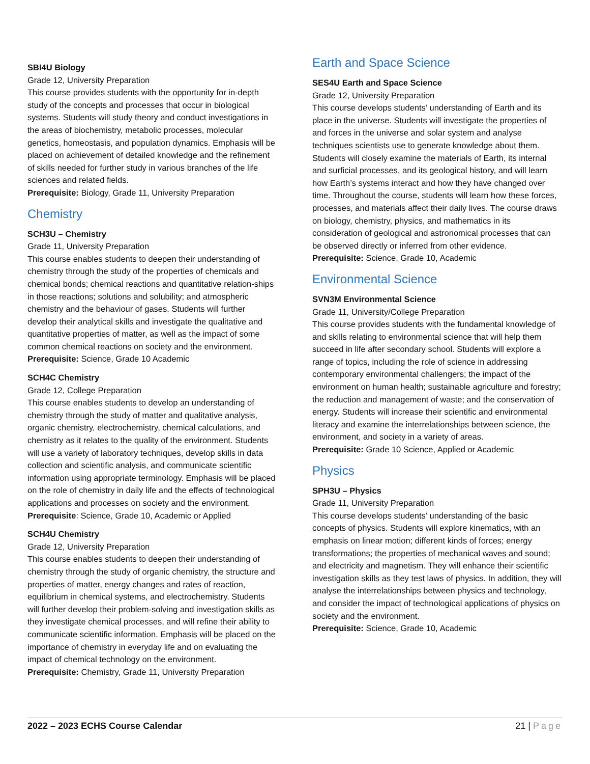SBI4U Biology
Grade 12, University Preparation
This course provides students with the opportunity for in-depth study of the concepts and processes that occur in biological systems. Students will study theory and conduct investigations in the areas of biochemistry, metabolic processes, molecular genetics, homeostasis, and population dynamics. Emphasis will be placed on achievement of detailed knowledge and the refinement of skills needed for further study in various branches of the life sciences and related fields.
Prerequisite: Biology, Grade 11, University Preparation
Chemistry
SCH3U – Chemistry
Grade 11, University Preparation
This course enables students to deepen their understanding of chemistry through the study of the properties of chemicals and chemical bonds; chemical reactions and quantitative relation-ships in those reactions; solutions and solubility; and atmospheric chemistry and the behaviour of gases. Students will further develop their analytical skills and investigate the qualitative and quantitative properties of matter, as well as the impact of some common chemical reactions on society and the environment.
Prerequisite: Science, Grade 10 Academic
SCH4C Chemistry
Grade 12, College Preparation
This course enables students to develop an understanding of chemistry through the study of matter and qualitative analysis, organic chemistry, electrochemistry, chemical calculations, and chemistry as it relates to the quality of the environment. Students will use a variety of laboratory techniques, develop skills in data collection and scientific analysis, and communicate scientific information using appropriate terminology. Emphasis will be placed on the role of chemistry in daily life and the effects of technological applications and processes on society and the environment.
Prerequisite: Science, Grade 10, Academic or Applied
SCH4U Chemistry
Grade 12, University Preparation
This course enables students to deepen their understanding of chemistry through the study of organic chemistry, the structure and properties of matter, energy changes and rates of reaction, equilibrium in chemical systems, and electrochemistry. Students will further develop their problem-solving and investigation skills as they investigate chemical processes, and will refine their ability to communicate scientific information. Emphasis will be placed on the importance of chemistry in everyday life and on evaluating the impact of chemical technology on the environment.
Prerequisite: Chemistry, Grade 11, University Preparation
Earth and Space Science
SES4U Earth and Space Science
Grade 12, University Preparation
This course develops students’ understanding of Earth and its place in the universe. Students will investigate the properties of and forces in the universe and solar system and analyse techniques scientists use to generate knowledge about them. Students will closely examine the materials of Earth, its internal and surficial processes, and its geological history, and will learn how Earth’s systems interact and how they have changed over time. Throughout the course, students will learn how these forces, processes, and materials affect their daily lives. The course draws on biology, chemistry, physics, and mathematics in its consideration of geological and astronomical processes that can be observed directly or inferred from other evidence.
Prerequisite: Science, Grade 10, Academic
Environmental Science
SVN3M Environmental Science
Grade 11, University/College Preparation
This course provides students with the fundamental knowledge of and skills relating to environmental science that will help them succeed in life after secondary school. Students will explore a range of topics, including the role of science in addressing contemporary environmental challengers; the impact of the environment on human health; sustainable agriculture and forestry; the reduction and management of waste; and the conservation of energy. Students will increase their scientific and environmental literacy and examine the interrelationships between science, the environment, and society in a variety of areas.
Prerequisite: Grade 10 Science, Applied or Academic
Physics
SPH3U – Physics
Grade 11, University Preparation
This course develops students’ understanding of the basic concepts of physics. Students will explore kinematics, with an emphasis on linear motion; different kinds of forces; energy transformations; the properties of mechanical waves and sound; and electricity and magnetism. They will enhance their scientific investigation skills as they test laws of physics. In addition, they will analyse the interrelationships between physics and technology, and consider the impact of technological applications of physics on society and the environment.
Prerequisite: Science, Grade 10, Academic
2022 – 2023 ECHS Course Calendar 21 | Page